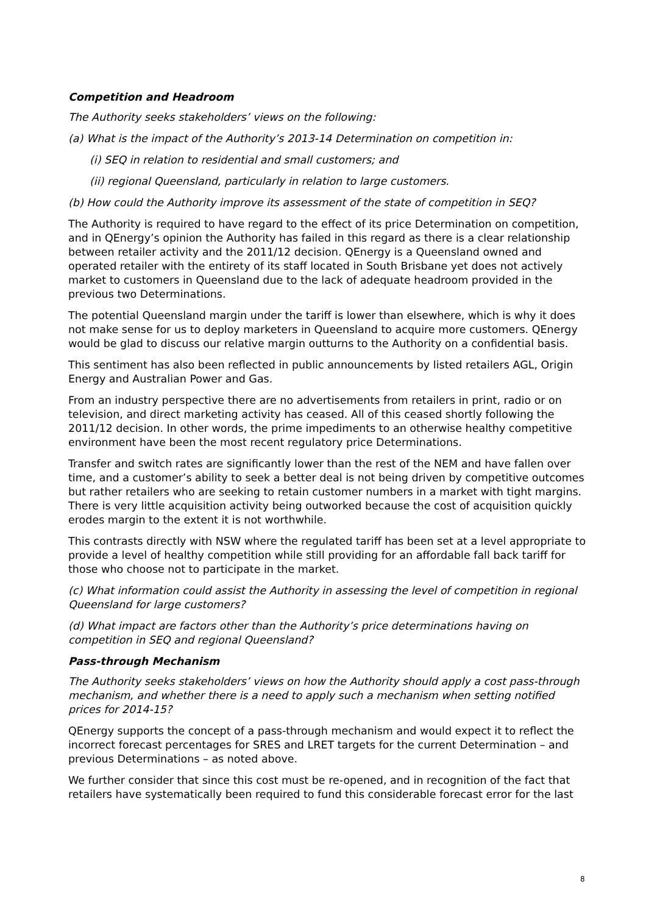Competition and Headroom
The Authority seeks stakeholders’ views on the following:
(a) What is the impact of the Authority’s 2013-14 Determination on competition in:
(i) SEQ in relation to residential and small customers; and
(ii) regional Queensland, particularly in relation to large customers.
(b) How could the Authority improve its assessment of the state of competition in SEQ?
The Authority is required to have regard to the effect of its price Determination on competition, and in QEnergy’s opinion the Authority has failed in this regard as there is a clear relationship between retailer activity and the 2011/12 decision. QEnergy is a Queensland owned and operated retailer with the entirety of its staff located in South Brisbane yet does not actively market to customers in Queensland due to the lack of adequate headroom provided in the previous two Determinations.
The potential Queensland margin under the tariff is lower than elsewhere, which is why it does not make sense for us to deploy marketers in Queensland to acquire more customers. QEnergy would be glad to discuss our relative margin outturns to the Authority on a confidential basis.
This sentiment has also been reflected in public announcements by listed retailers AGL, Origin Energy and Australian Power and Gas.
From an industry perspective there are no advertisements from retailers in print, radio or on television, and direct marketing activity has ceased. All of this ceased shortly following the 2011/12 decision. In other words, the prime impediments to an otherwise healthy competitive environment have been the most recent regulatory price Determinations.
Transfer and switch rates are significantly lower than the rest of the NEM and have fallen over time, and a customer’s ability to seek a better deal is not being driven by competitive outcomes but rather retailers who are seeking to retain customer numbers in a market with tight margins. There is very little acquisition activity being outworked because the cost of acquisition quickly erodes margin to the extent it is not worthwhile.
This contrasts directly with NSW where the regulated tariff has been set at a level appropriate to provide a level of healthy competition while still providing for an affordable fall back tariff for those who choose not to participate in the market.
(c) What information could assist the Authority in assessing the level of competition in regional Queensland for large customers?
(d) What impact are factors other than the Authority’s price determinations having on competition in SEQ and regional Queensland?
Pass-through Mechanism
The Authority seeks stakeholders’ views on how the Authority should apply a cost pass-through mechanism, and whether there is a need to apply such a mechanism when setting notified prices for 2014-15?
QEnergy supports the concept of a pass-through mechanism and would expect it to reflect the incorrect forecast percentages for SRES and LRET targets for the current Determination – and previous Determinations – as noted above.
We further consider that since this cost must be re-opened, and in recognition of the fact that retailers have systematically been required to fund this considerable forecast error for the last
8